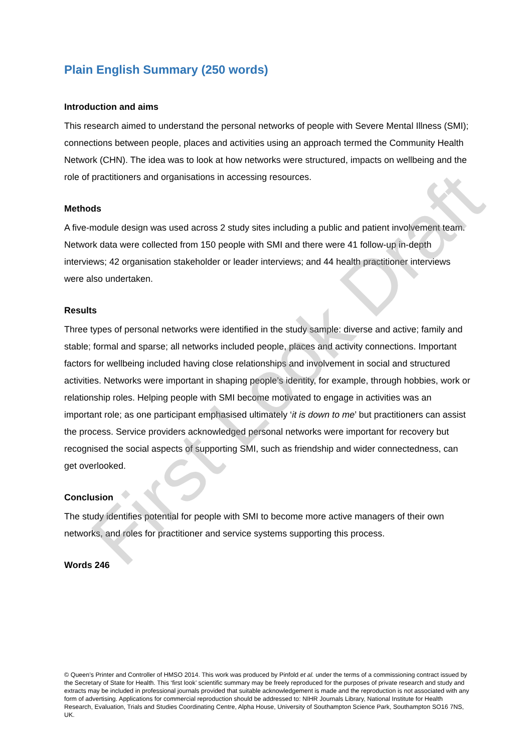Plain English Summary (250 words)
Introduction and aims
This research aimed to understand the personal networks of people with Severe Mental Illness (SMI); connections between people, places and activities using an approach termed the Community Health Network (CHN). The idea was to look at how networks were structured, impacts on wellbeing and the role of practitioners and organisations in accessing resources.
Methods
A five-module design was used across 2 study sites including a public and patient involvement team. Network data were collected from 150 people with SMI and there were 41 follow-up in-depth interviews; 42 organisation stakeholder or leader interviews; and 44 health practitioner interviews were also undertaken.
Results
Three types of personal networks were identified in the study sample: diverse and active; family and stable; formal and sparse; all networks included people, places and activity connections. Important factors for wellbeing included having close relationships and involvement in social and structured activities. Networks were important in shaping people’s identity, for example, through hobbies, work or relationship roles. Helping people with SMI become motivated to engage in activities was an important role; as one participant emphasised ultimately ‘it is down to me’ but practitioners can assist the process. Service providers acknowledged personal networks were important for recovery but recognised the social aspects of supporting SMI, such as friendship and wider connectedness, can get overlooked.
Conclusion
The study identifies potential for people with SMI to become more active managers of their own networks, and roles for practitioner and service systems supporting this process.
Words 246
© Queen’s Printer and Controller of HMSO 2014. This work was produced by Pinfold et al. under the terms of a commissioning contract issued by the Secretary of State for Health. This ‘first look’ scientific summary may be freely reproduced for the purposes of private research and study and extracts may be included in professional journals provided that suitable acknowledgement is made and the reproduction is not associated with any form of advertising. Applications for commercial reproduction should be addressed to: NIHR Journals Library, National Institute for Health Research, Evaluation, Trials and Studies Coordinating Centre, Alpha House, University of Southampton Science Park, Southampton SO16 7NS, UK.
First Look Draft